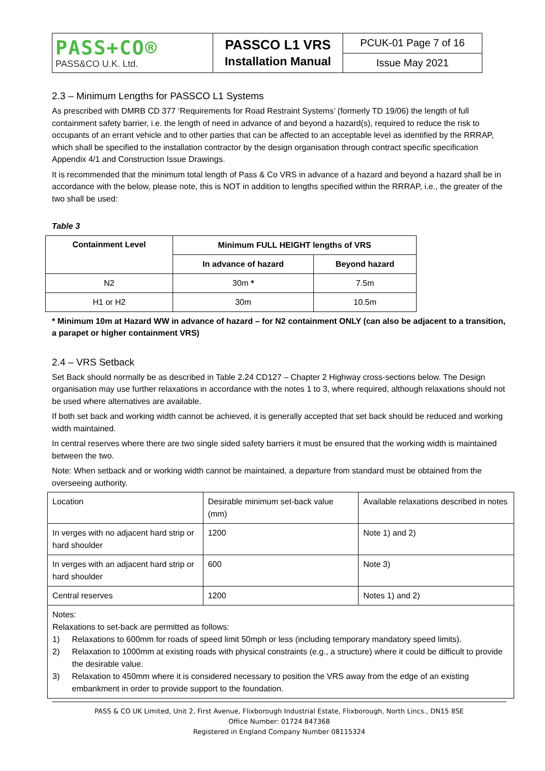| PASS+CO® PASS&CO U.K. Ltd. | PASSCO L1 VRS Installation Manual | PCUK-01 Page 7 of 16 |
| | | Issue May 2021 |
2.3 – Minimum Lengths for PASSCO L1 Systems
As prescribed with DMRB CD 377 ‘Requirements for Road Restraint Systems’ (formerly TD 19/06) the length of full containment safety barrier, i.e. the length of need in advance of and beyond a hazard(s), required to reduce the risk to occupants of an errant vehicle and to other parties that can be affected to an acceptable level as identified by the RRRAP, which shall be specified to the installation contractor by the design organisation through contract specific specification Appendix 4/1 and Construction Issue Drawings.
It is recommended that the minimum total length of Pass & Co VRS in advance of a hazard and beyond a hazard shall be in accordance with the below, please note, this is NOT in addition to lengths specified within the RRRAP, i.e., the greater of the two shall be used:
Table 3
| Containment Level | Minimum FULL HEIGHT lengths of VRS | |
| --- | --- | --- |
| | In advance of hazard | Beyond hazard |
| N2 | 30m * | 7.5m |
| H1 or H2 | 30m | 10.5m |
* Minimum 10m at Hazard WW in advance of hazard – for N2 containment ONLY (can also be adjacent to a transition, a parapet or higher containment VRS)
2.4 – VRS Setback
Set Back should normally be as described in Table 2.24 CD127 – Chapter 2 Highway cross-sections below. The Design organisation may use further relaxations in accordance with the notes 1 to 3, where required, although relaxations should not be used where alternatives are available.
If both set back and working width cannot be achieved, it is generally accepted that set back should be reduced and working width maintained.
In central reserves where there are two single sided safety barriers it must be ensured that the working width is maintained between the two.
Note: When setback and or working width cannot be maintained, a departure from standard must be obtained from the overseeing authority.
| Location | Desirable minimum set-back value (mm) | Available relaxations described in notes |
| In verges with no adjacent hard strip or hard shoulder | 1200 | Note 1) and 2) |
| In verges with an adjacent hard strip or hard shoulder | 600 | Note 3) |
| Central reserves | 1200 | Notes 1) and 2) |
| Notes: Relaxations to set-back are permitted as follows: 1) Relaxations to 600mm for roads of speed limit 50mph or less (including temporary mandatory speed limits). 2) Relaxation to 1000mm at existing roads with physical constraints (e.g., a structure) where it could be difficult to provide the desirable value. 3) Relaxation to 450mm where it is considered necessary to position the VRS away from the edge of an existing embankment in order to provide support to the foundation. | | |
PASS & CO UK Limited, Unit 2, First Avenue, Flixborough Industrial Estate, Flixborough, North Lincs., DN15 8SE
Office Number: 01724 847368
Registered in England Company Number 08115324